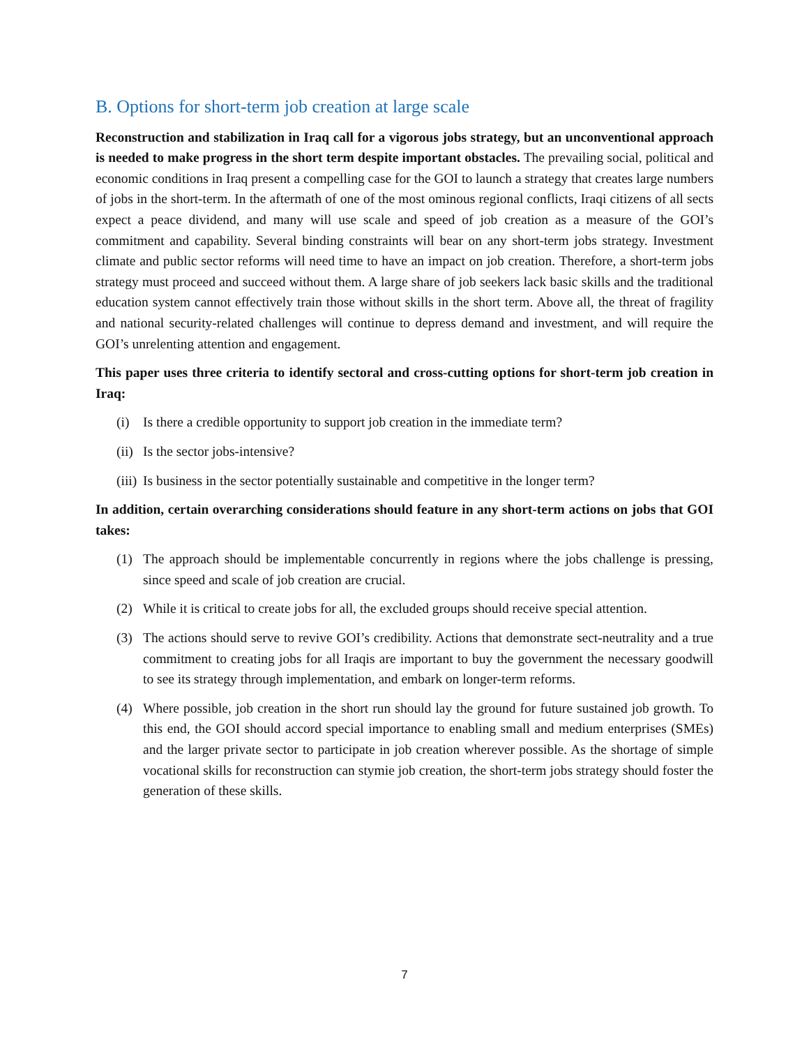B. Options for short-term job creation at large scale
Reconstruction and stabilization in Iraq call for a vigorous jobs strategy, but an unconventional approach is needed to make progress in the short term despite important obstacles. The prevailing social, political and economic conditions in Iraq present a compelling case for the GOI to launch a strategy that creates large numbers of jobs in the short-term. In the aftermath of one of the most ominous regional conflicts, Iraqi citizens of all sects expect a peace dividend, and many will use scale and speed of job creation as a measure of the GOI’s commitment and capability. Several binding constraints will bear on any short-term jobs strategy. Investment climate and public sector reforms will need time to have an impact on job creation. Therefore, a short-term jobs strategy must proceed and succeed without them. A large share of job seekers lack basic skills and the traditional education system cannot effectively train those without skills in the short term. Above all, the threat of fragility and national security-related challenges will continue to depress demand and investment, and will require the GOI’s unrelenting attention and engagement.
This paper uses three criteria to identify sectoral and cross-cutting options for short-term job creation in Iraq:
(i) Is there a credible opportunity to support job creation in the immediate term?
(ii) Is the sector jobs-intensive?
(iii) Is business in the sector potentially sustainable and competitive in the longer term?
In addition, certain overarching considerations should feature in any short-term actions on jobs that GOI takes:
(1) The approach should be implementable concurrently in regions where the jobs challenge is pressing, since speed and scale of job creation are crucial.
(2) While it is critical to create jobs for all, the excluded groups should receive special attention.
(3) The actions should serve to revive GOI’s credibility. Actions that demonstrate sect-neutrality and a true commitment to creating jobs for all Iraqis are important to buy the government the necessary goodwill to see its strategy through implementation, and embark on longer-term reforms.
(4) Where possible, job creation in the short run should lay the ground for future sustained job growth. To this end, the GOI should accord special importance to enabling small and medium enterprises (SMEs) and the larger private sector to participate in job creation wherever possible. As the shortage of simple vocational skills for reconstruction can stymie job creation, the short-term jobs strategy should foster the generation of these skills.
7